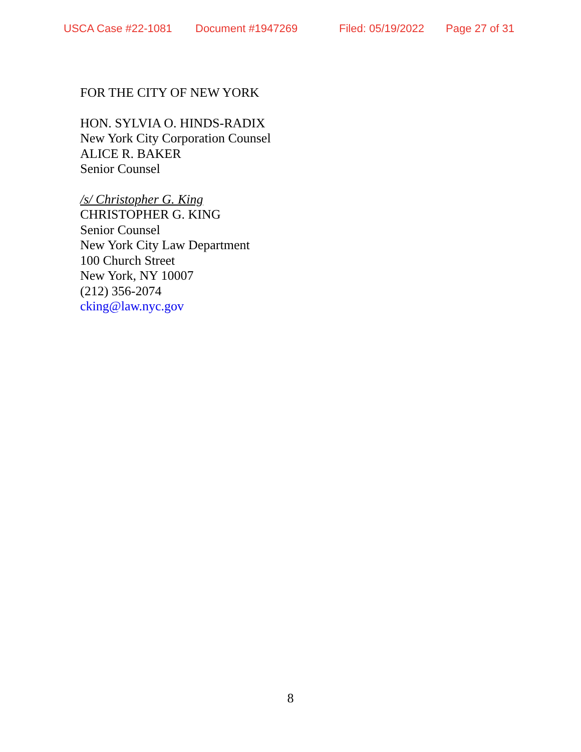USCA Case #22-1081 Document #1947269 Filed: 05/19/2022 Page 27 of 31
FOR THE CITY OF NEW YORK
HON. SYLVIA O. HINDS-RADIX
New York City Corporation Counsel
ALICE R. BAKER
Senior Counsel
/s/ Christopher G. King
CHRISTOPHER G. KING
Senior Counsel
New York City Law Department
100 Church Street
New York, NY 10007
(212) 356-2074
cking@law.nyc.gov
8